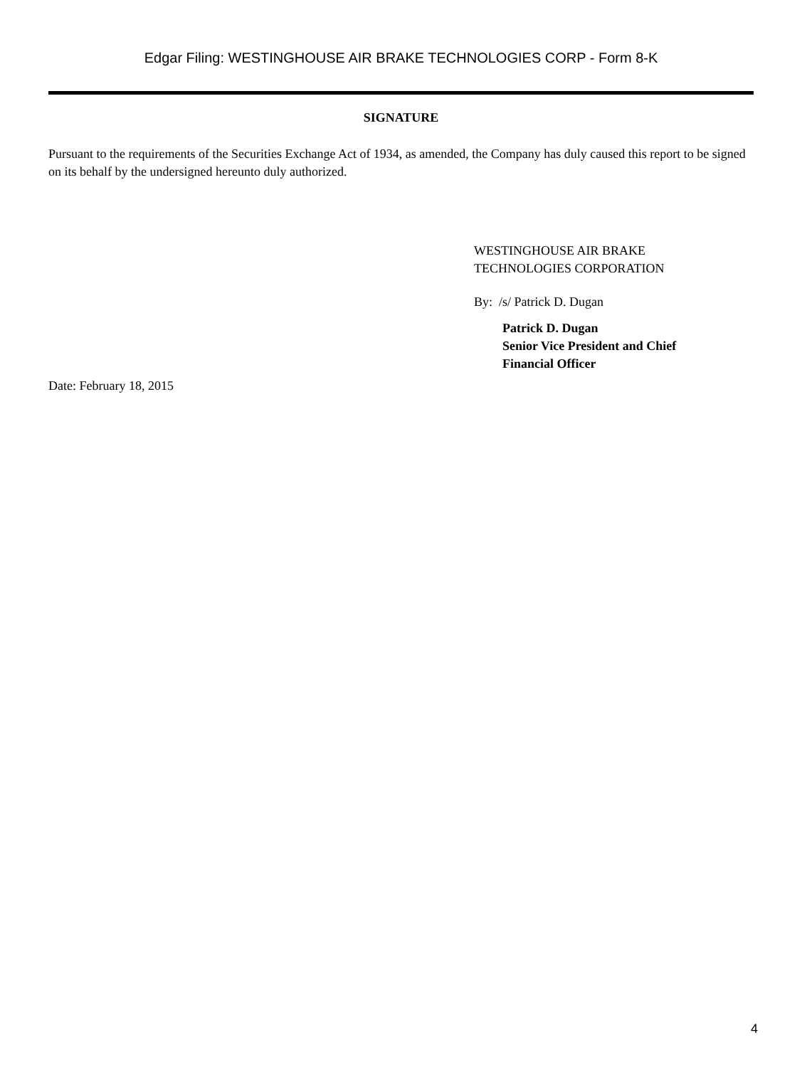Edgar Filing: WESTINGHOUSE AIR BRAKE TECHNOLOGIES CORP - Form 8-K
SIGNATURE
Pursuant to the requirements of the Securities Exchange Act of 1934, as amended, the Company has duly caused this report to be signed on its behalf by the undersigned hereunto duly authorized.
WESTINGHOUSE AIR BRAKE
TECHNOLOGIES CORPORATION
By: /s/ Patrick D. Dugan
Patrick D. Dugan
Senior Vice President and Chief
Financial Officer
Date: February 18, 2015
4